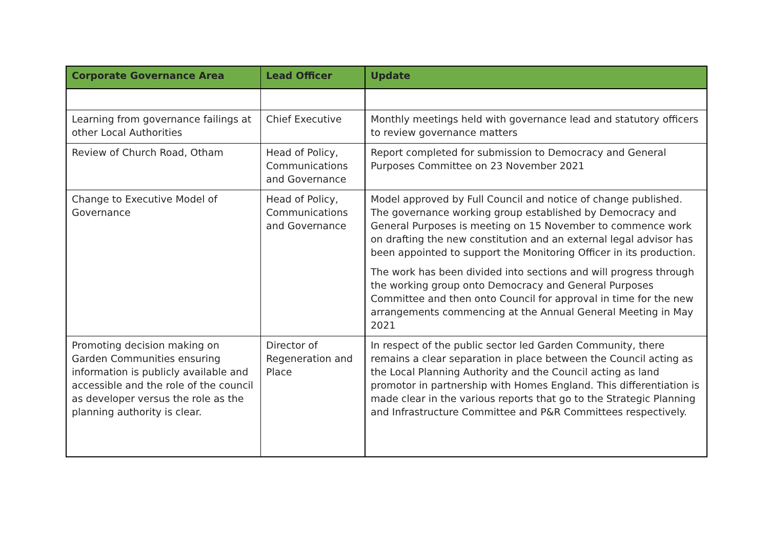| Corporate Governance Area | Lead Officer | Update |
| --- | --- | --- |
| Learning from governance failings at other Local Authorities | Chief Executive | Monthly meetings held with governance lead and statutory officers to review governance matters |
| Review of Church Road, Otham | Head of Policy, Communications and Governance | Report completed for submission to Democracy and General Purposes Committee on 23 November 2021 |
| Change to Executive Model of Governance | Head of Policy, Communications and Governance | Model approved by Full Council and notice of change published. The governance working group established by Democracy and General Purposes is meeting on 15 November to commence work on drafting the new constitution and an external legal advisor has been appointed to support the Monitoring Officer in its production. The work has been divided into sections and will progress through the working group onto Democracy and General Purposes Committee and then onto Council for approval in time for the new arrangements commencing at the Annual General Meeting in May 2021 |
| Promoting decision making on Garden Communities ensuring information is publicly available and accessible and the role of the council as developer versus the role as the planning authority is clear. | Director of Regeneration and Place | In respect of the public sector led Garden Community, there remains a clear separation in place between the Council acting as the Local Planning Authority and the Council acting as land promotor in partnership with Homes England. This differentiation is made clear in the various reports that go to the Strategic Planning and Infrastructure Committee and P&R Committees respectively. |